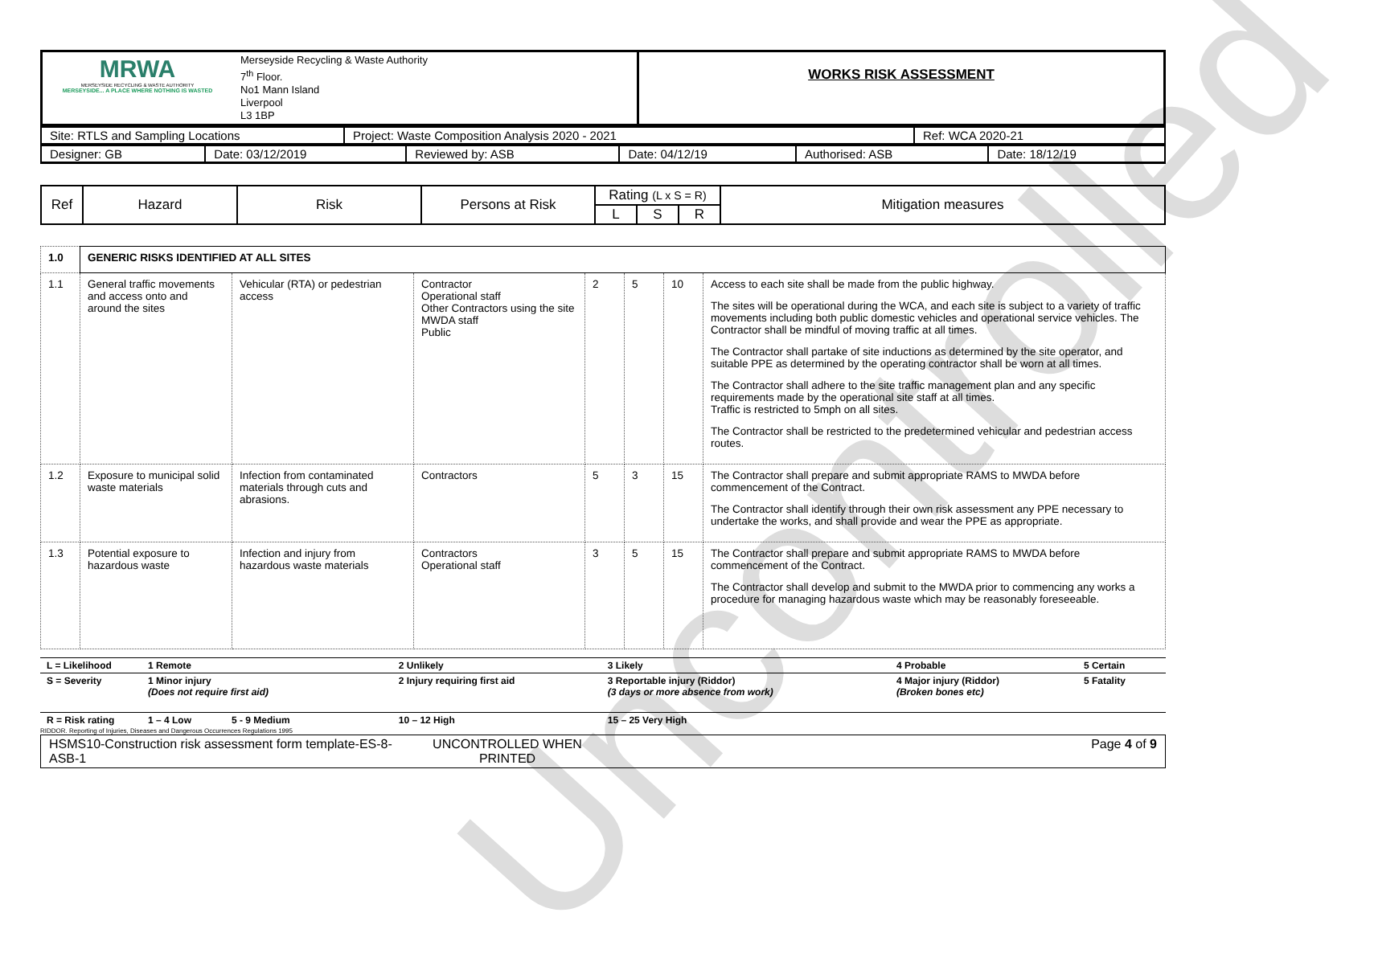Uncontrolled
| MRWA MERSEYSIDE RECYCLING & WASTE AUTHORITY MERSEYSIDE... A PLACE WHERE NOTHING IS WASTED | Merseyside Recycling & Waste Authority 7<sup>th</sup> Floor. No1 Mann Island Liverpool L3 1BP | WORKS RISK ASSESSMENT |
| Site: RTLS and Sampling Locations | Project: Waste Composition Analysis 2020 - 2021 | Ref: WCA 2020-21 |
| Designer: GB | Date: 03/12/2019 | Reviewed by: ASB | Date: 04/12/19 | Authorised: ASB | Date: 18/12/19 |
| Ref | Hazard | Risk | Persons at Risk | Rating (L x S = R) | | | Mitigation measures |
| | | | | L | S | R | |
| 1.0 | GENERIC RISKS IDENTIFIED AT ALL SITES | | | | | | |
| 1.1 | General traffic movements and access onto and around the sites | Vehicular (RTA) or pedestrian access | Contractor Operational staff Other Contractors using the site MWDA staff Public | 2 | 5 | 10 | Access to each site shall be made from the public highway. The sites will be operational during the WCA, and each site is subject to a variety of traffic movements including both public domestic vehicles and operational service vehicles. The Contractor shall be mindful of moving traffic at all times. The Contractor shall partake of site inductions as determined by the site operator, and suitable PPE as determined by the operating contractor shall be worn at all times. The Contractor shall adhere to the site traffic management plan and any specific requirements made by the operational site staff at all times. Traffic is restricted to 5mph on all sites. The Contractor shall be restricted to the predetermined vehicular and pedestrian access routes. |
| 1.2 | Exposure to municipal solid waste materials | Infection from contaminated materials through cuts and abrasions. | Contractors | 5 | 3 | 15 | The Contractor shall prepare and submit appropriate RAMS to MWDA before commencement of the Contract. The Contractor shall identify through their own risk assessment any PPE necessary to undertake the works, and shall provide and wear the PPE as appropriate. |
| 1.3 | Potential exposure to hazardous waste | Infection and injury from hazardous waste materials | Contractors Operational staff | 3 | 5 | 15 | The Contractor shall prepare and submit appropriate RAMS to MWDA before commencement of the Contract. The Contractor shall develop and submit to the MWDA prior to commencing any works a procedure for managing hazardous waste which may be reasonably foreseeable. |
| L = Likelihood | 1 Remote | 2 Unlikely | 3 Likely | 4 Probable | 5 Certain |
| S = Severity | 1 Minor injury (Does not require first aid) | 2 Injury requiring first aid | 3 Reportable injury (Riddor) (3 days or more absence from work) | 4 Major injury (Riddor) (Broken bones etc) | 5 Fatality |
| R = Risk rating | 1 – 4 Low 5 - 9 Medium | 10 – 12 High | 15 – 25 Very High | | |
RIDDOR. Reporting of Injuries, Diseases and Dangerous Occurrences Regulations 1995
| HSMS10-Construction risk assessment form template-ES-8-ASB-1 | UNCONTROLLED WHEN PRINTED | Page 4 of 9 |